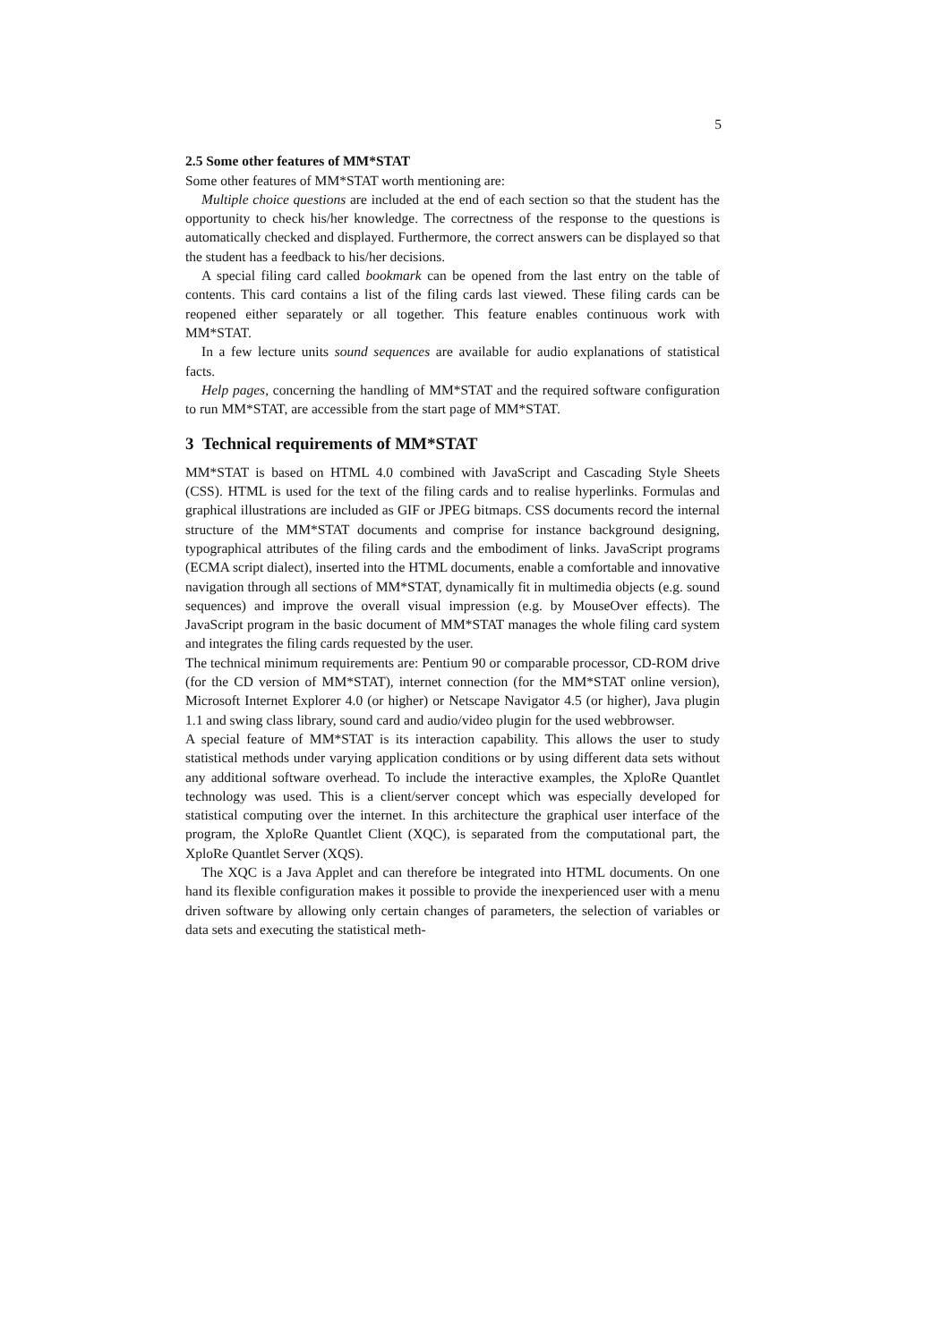5
2.5 Some other features of MM*STAT
Some other features of MM*STAT worth mentioning are:
Multiple choice questions are included at the end of each section so that the student has the opportunity to check his/her knowledge. The correctness of the response to the questions is automatically checked and displayed. Furthermore, the correct answers can be displayed so that the student has a feedback to his/her decisions.
A special filing card called bookmark can be opened from the last entry on the table of contents. This card contains a list of the filing cards last viewed. These filing cards can be reopened either separately or all together. This feature enables continuous work with MM*STAT.
In a few lecture units sound sequences are available for audio explanations of statistical facts.
Help pages, concerning the handling of MM*STAT and the required software configuration to run MM*STAT, are accessible from the start page of MM*STAT.
3 Technical requirements of MM*STAT
MM*STAT is based on HTML 4.0 combined with JavaScript and Cascading Style Sheets (CSS). HTML is used for the text of the filing cards and to realise hyperlinks. Formulas and graphical illustrations are included as GIF or JPEG bitmaps. CSS documents record the internal structure of the MM*STAT documents and comprise for instance background designing, typographical attributes of the filing cards and the embodiment of links. JavaScript programs (ECMA script dialect), inserted into the HTML documents, enable a comfortable and innovative navigation through all sections of MM*STAT, dynamically fit in multimedia objects (e.g. sound sequences) and improve the overall visual impression (e.g. by MouseOver effects). The JavaScript program in the basic document of MM*STAT manages the whole filing card system and integrates the filing cards requested by the user.
The technical minimum requirements are: Pentium 90 or comparable processor, CD-ROM drive (for the CD version of MM*STAT), internet connection (for the MM*STAT online version), Microsoft Internet Explorer 4.0 (or higher) or Netscape Navigator 4.5 (or higher), Java plugin 1.1 and swing class library, sound card and audio/video plugin for the used webbrowser.
A special feature of MM*STAT is its interaction capability. This allows the user to study statistical methods under varying application conditions or by using different data sets without any additional software overhead. To include the interactive examples, the XploRe Quantlet technology was used. This is a client/server concept which was especially developed for statistical computing over the internet. In this architecture the graphical user interface of the program, the XploRe Quantlet Client (XQC), is separated from the computational part, the XploRe Quantlet Server (XQS).
The XQC is a Java Applet and can therefore be integrated into HTML documents. On one hand its flexible configuration makes it possible to provide the inexperienced user with a menu driven software by allowing only certain changes of parameters, the selection of variables or data sets and executing the statistical meth-